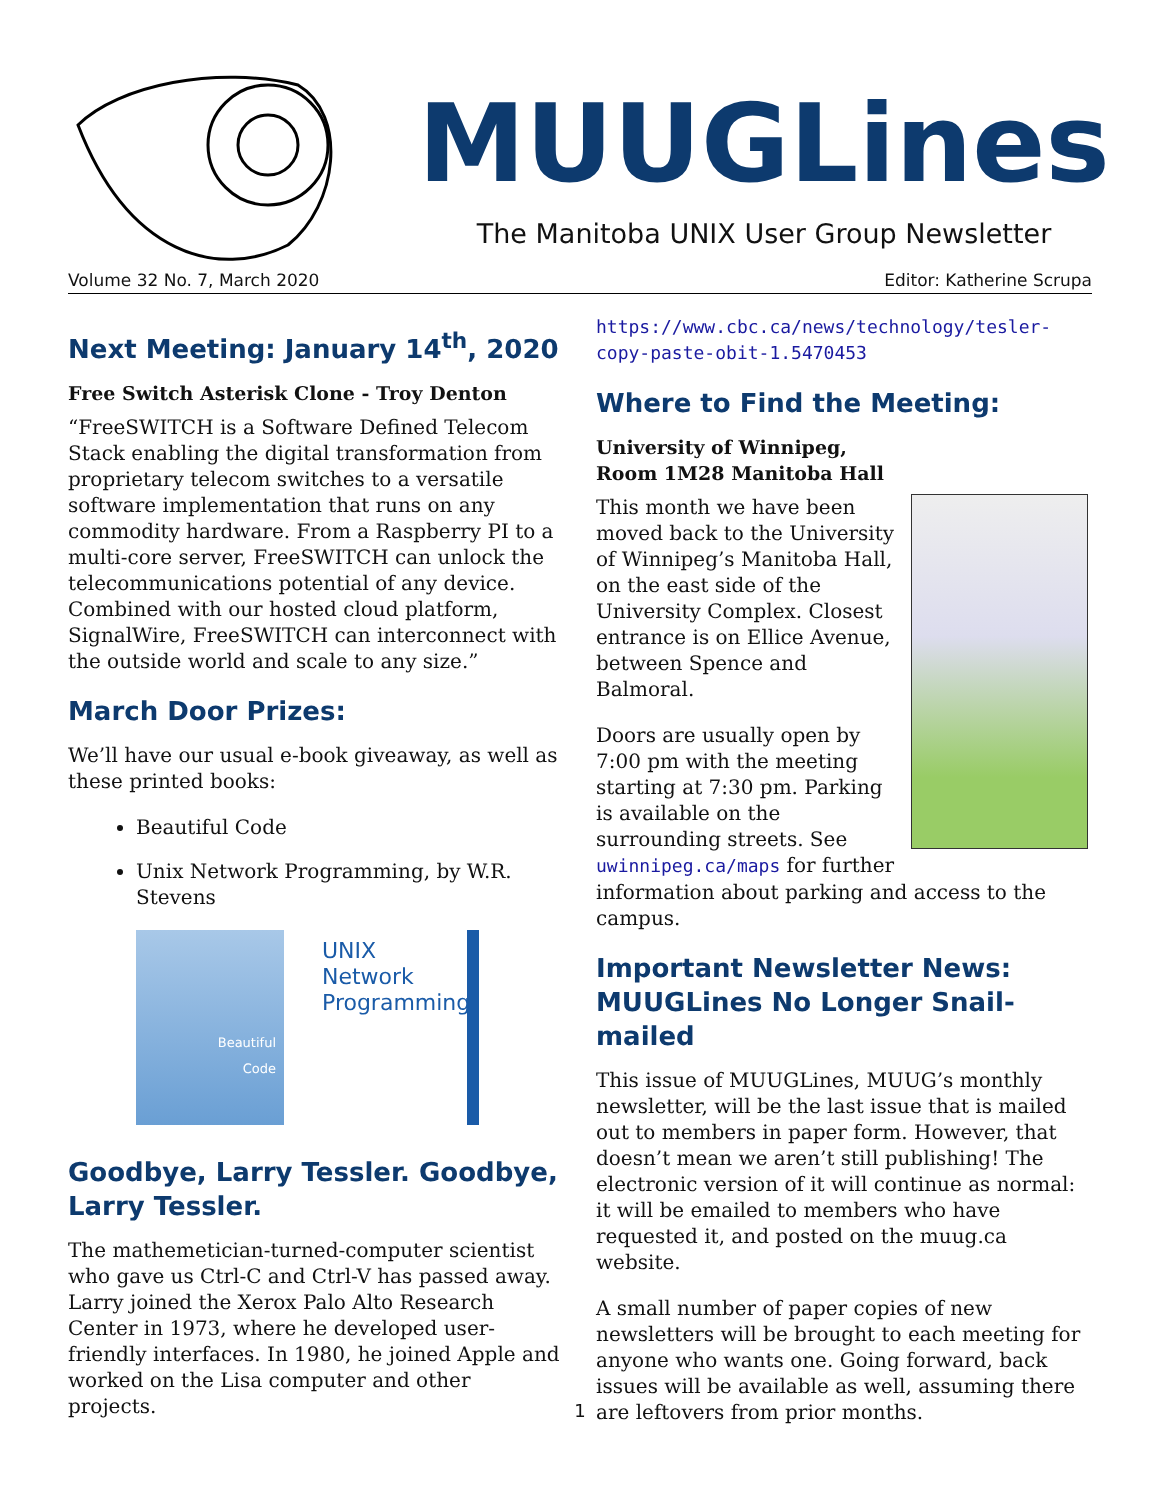MUUGLines
The Manitoba UNIX User Group Newsletter
Volume 32 No. 7, March 2020 Editor: Katherine Scrupa
Next Meeting: January 14<sup>th</sup>, 2020
Free Switch Asterisk Clone - Troy Denton
“FreeSWITCH is a Software Defined Telecom Stack enabling the digital transformation from proprietary telecom switches to a versatile software implementation that runs on any commodity hardware. From a Raspberry PI to a multi-core server, FreeSWITCH can unlock the telecommunications potential of any device. Combined with our hosted cloud platform, SignalWire, FreeSWITCH can interconnect with the outside world and scale to any size.”
March Door Prizes:
We’ll have our usual e-book giveaway, as well as these printed books:
Beautiful Code
Unix Network Programming, by W.R. Stevens
Beautiful
Code
UNIX
Network
Programming
Goodbye, Larry Tessler. Goodbye, Larry Tessler.
The mathemetician-turned-computer scientist who gave us Ctrl-C and Ctrl-V has passed away. Larry joined the Xerox Palo Alto Research Center in 1973, where he developed user-friendly interfaces. In 1980, he joined Apple and worked on the Lisa computer and other projects.
https://www.cbc.ca/news/technology/tesler-copy-paste-obit-1.5470453
Where to Find the Meeting:
University of Winnipeg,
Room 1M28 Manitoba Hall
This month we have been moved back to the University of Winnipeg’s Manitoba Hall, on the east side of the University Complex. Closest entrance is on Ellice Avenue, between Spence and Balmoral.
Doors are usually open by 7:00 pm with the meeting starting at 7:30 pm. Parking is available on the surrounding streets. See uwinnipeg.ca/maps for further information about parking and access to the campus.
Important Newsletter News: MUUGLines No Longer Snail-mailed
This issue of MUUGLines, MUUG’s monthly newsletter, will be the last issue that is mailed out to members in paper form. However, that doesn’t mean we aren’t still publishing! The electronic version of it will continue as normal: it will be emailed to members who have requested it, and posted on the muug.ca website.
A small number of paper copies of new newsletters will be brought to each meeting for anyone who wants one. Going forward, back issues will be available as well, assuming there are leftovers from prior months.
1